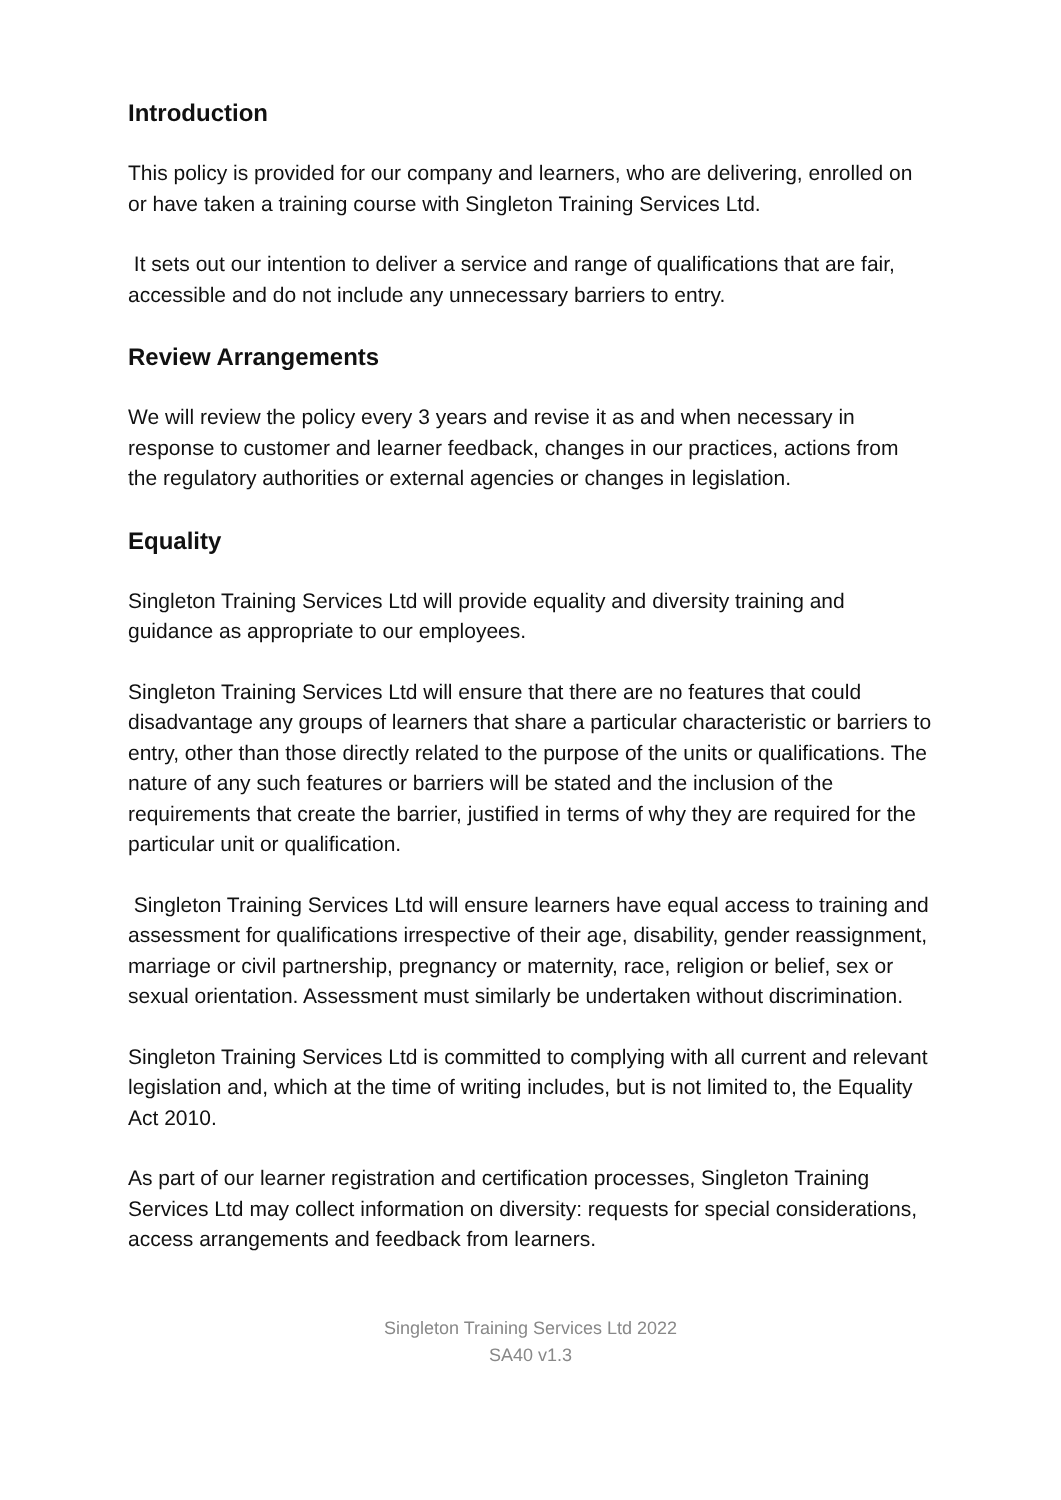Introduction
This policy is provided for our company and learners, who are delivering, enrolled on or have taken a training course with Singleton Training Services Ltd.
It sets out our intention to deliver a service and range of qualifications that are fair, accessible and do not include any unnecessary barriers to entry.
Review Arrangements
We will review the policy every 3 years and revise it as and when necessary in response to customer and learner feedback, changes in our practices, actions from the regulatory authorities or external agencies or changes in legislation.
Equality
Singleton Training Services Ltd will provide equality and diversity training and guidance as appropriate to our employees.
Singleton Training Services Ltd will ensure that there are no features that could disadvantage any groups of learners that share a particular characteristic or barriers to entry, other than those directly related to the purpose of the units or qualifications. The nature of any such features or barriers will be stated and the inclusion of the requirements that create the barrier, justified in terms of why they are required for the particular unit or qualification.
Singleton Training Services Ltd will ensure learners have equal access to training and assessment for qualifications irrespective of their age, disability, gender reassignment, marriage or civil partnership, pregnancy or maternity, race, religion or belief, sex or sexual orientation. Assessment must similarly be undertaken without discrimination.
Singleton Training Services Ltd is committed to complying with all current and relevant legislation and, which at the time of writing includes, but is not limited to, the Equality Act 2010.
As part of our learner registration and certification processes, Singleton Training Services Ltd may collect information on diversity: requests for special considerations, access arrangements and feedback from learners.
Singleton Training Services Ltd 2022
SA40 v1.3